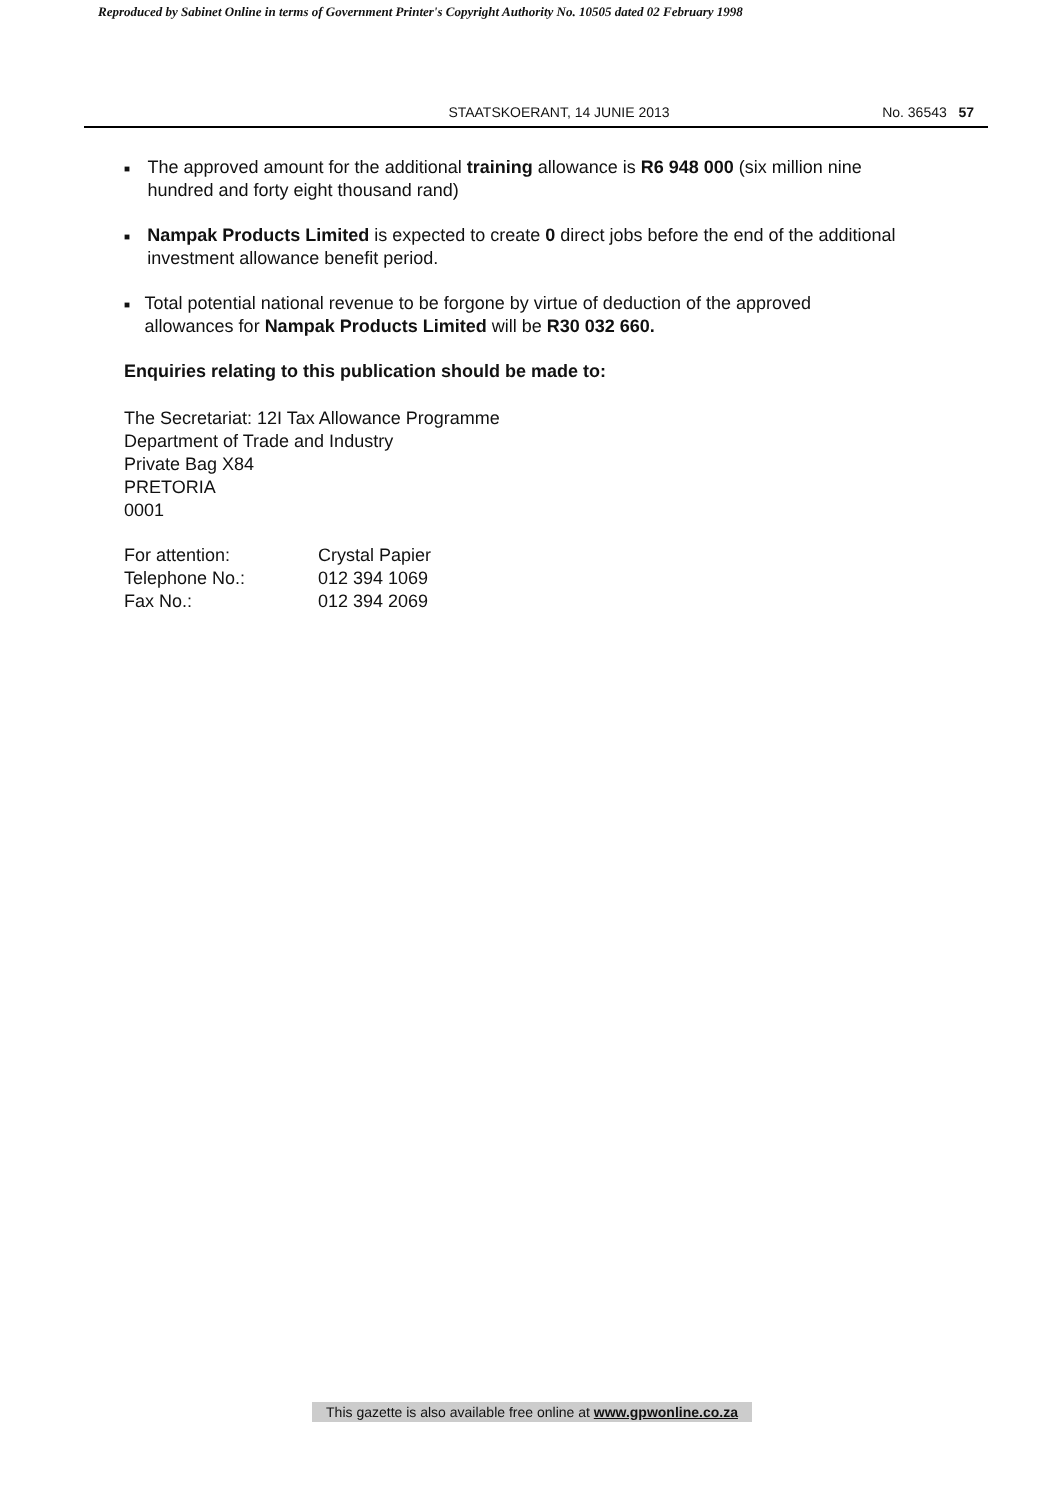Reproduced by Sabinet Online in terms of Government Printer's Copyright Authority No. 10505 dated 02 February 1998
STAATSKOERANT, 14 JUNIE 2013 No. 36543 57
■ The approved amount for the additional training allowance is R6 948 000 (six million nine hundred and forty eight thousand rand)
■ Nampak Products Limited is expected to create 0 direct jobs before the end of the additional investment allowance benefit period.
■ Total potential national revenue to be forgone by virtue of deduction of the approved allowances for Nampak Products Limited will be R30 032 660.
Enquiries relating to this publication should be made to:
The Secretariat: 12I Tax Allowance Programme
Department of Trade and Industry
Private Bag X84
PRETORIA
0001
| For attention: | Crystal Papier |
| Telephone No.: | 012 394 1069 |
| Fax No.: | 012 394 2069 |
This gazette is also available free online at www.gpwonline.co.za